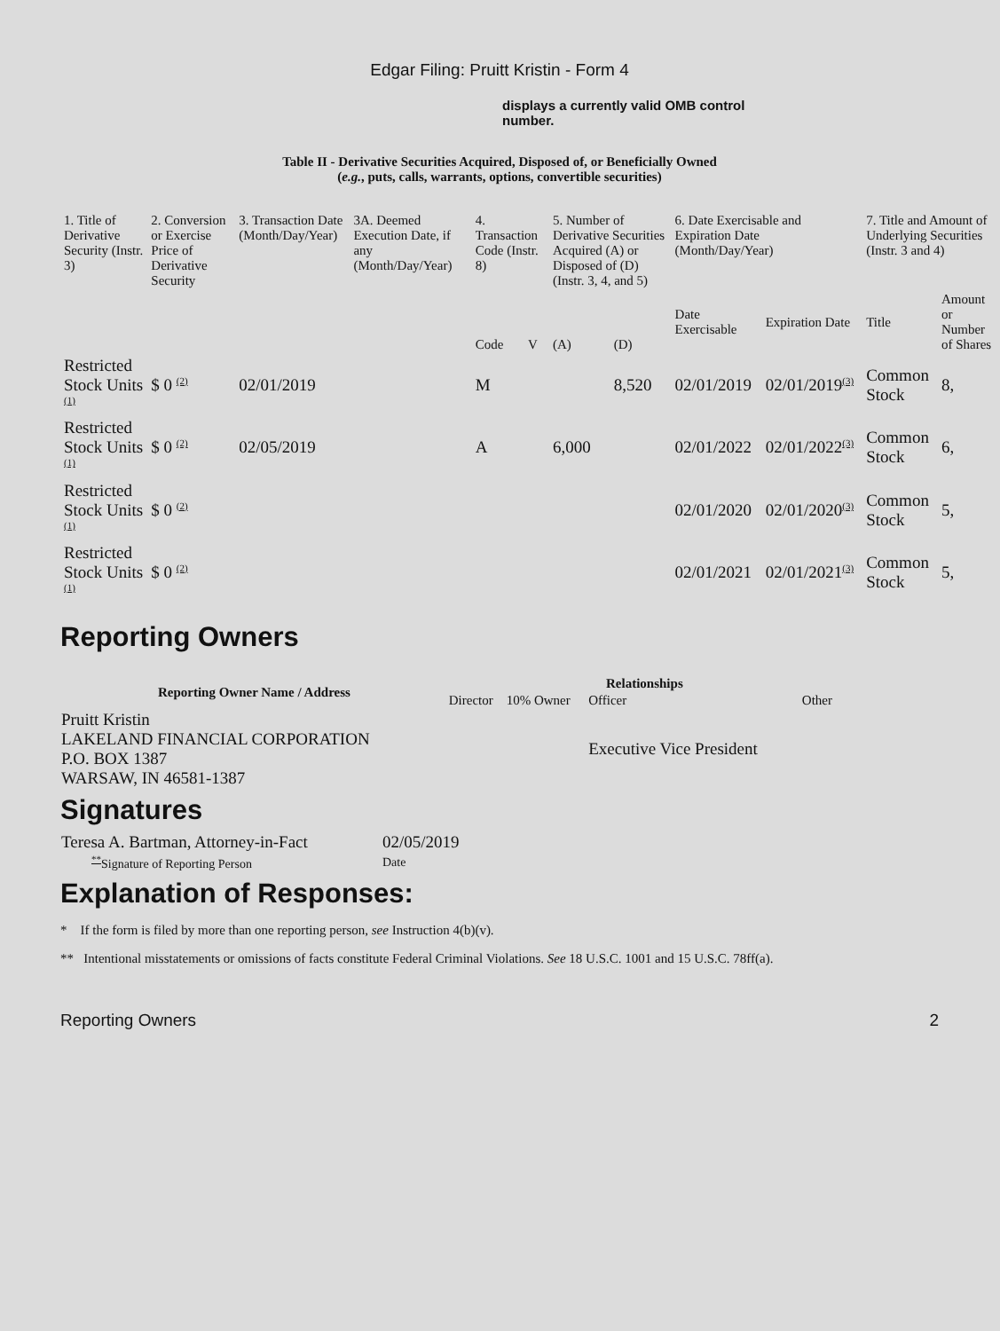Edgar Filing: Pruitt Kristin - Form 4
displays a currently valid OMB control number.
Table II - Derivative Securities Acquired, Disposed of, or Beneficially Owned
(e.g., puts, calls, warrants, options, convertible securities)
| 1. Title of Derivative Security (Instr. 3) | 2. Conversion or Exercise Price of Derivative Security | 3. Transaction Date (Month/Day/Year) | 3A. Deemed Execution Date, if any (Month/Day/Year) | 4. Transaction Code (Instr. 8) | | 5. Number of Derivative Securities Acquired (A) or Disposed of (D) (Instr. 3, 4, and 5) | | 6. Date Exercisable and Expiration Date (Month/Day/Year) | | 7. Title and Amount of Underlying Securities (Instr. 3 and 4) | |
| --- | --- | --- | --- | --- | --- | --- | --- | --- | --- | --- | --- |
| | | | | Code | V | (A) | (D) | Date Exercisable | Expiration Date | Title | Amount or Number of Shares |
| Restricted Stock Units <sup>(1)</sup> | $ 0 <sup>(2)</sup> | 02/01/2019 | | M | | | 8,520 | 02/01/2019 | 02/01/2019<sup>(3)</sup> | Common Stock | 8, |
| Restricted Stock Units <sup>(1)</sup> | $ 0 <sup>(2)</sup> | 02/05/2019 | | A | | 6,000 | | 02/01/2022 | 02/01/2022<sup>(3)</sup> | Common Stock | 6, |
| Restricted Stock Units <sup>(1)</sup> | $ 0 <sup>(2)</sup> | | | | | | | 02/01/2020 | 02/01/2020<sup>(3)</sup> | Common Stock | 5, |
| Restricted Stock Units <sup>(1)</sup> | $ 0 <sup>(2)</sup> | | | | | | | 02/01/2021 | 02/01/2021<sup>(3)</sup> | Common Stock | 5, |
Reporting Owners
| Reporting Owner Name / Address | Relationships | | | |
| --- | --- | --- | --- | --- |
| | Director | 10% Owner | Officer | Other |
| Pruitt Kristin LAKELAND FINANCIAL CORPORATION P.O. BOX 1387 WARSAW, IN 46581-1387 | | | Executive Vice President | |
Signatures
| Teresa A. Bartman, Attorney-in-Fact | 02/05/2019 |
| <sup>**</sup> Signature of Reporting Person | Date |
Explanation of Responses:
* If the form is filed by more than one reporting person, see Instruction 4(b)(v).
** Intentional misstatements or omissions of facts constitute Federal Criminal Violations. See 18 U.S.C. 1001 and 15 U.S.C. 78ff(a).
Reporting Owners 2